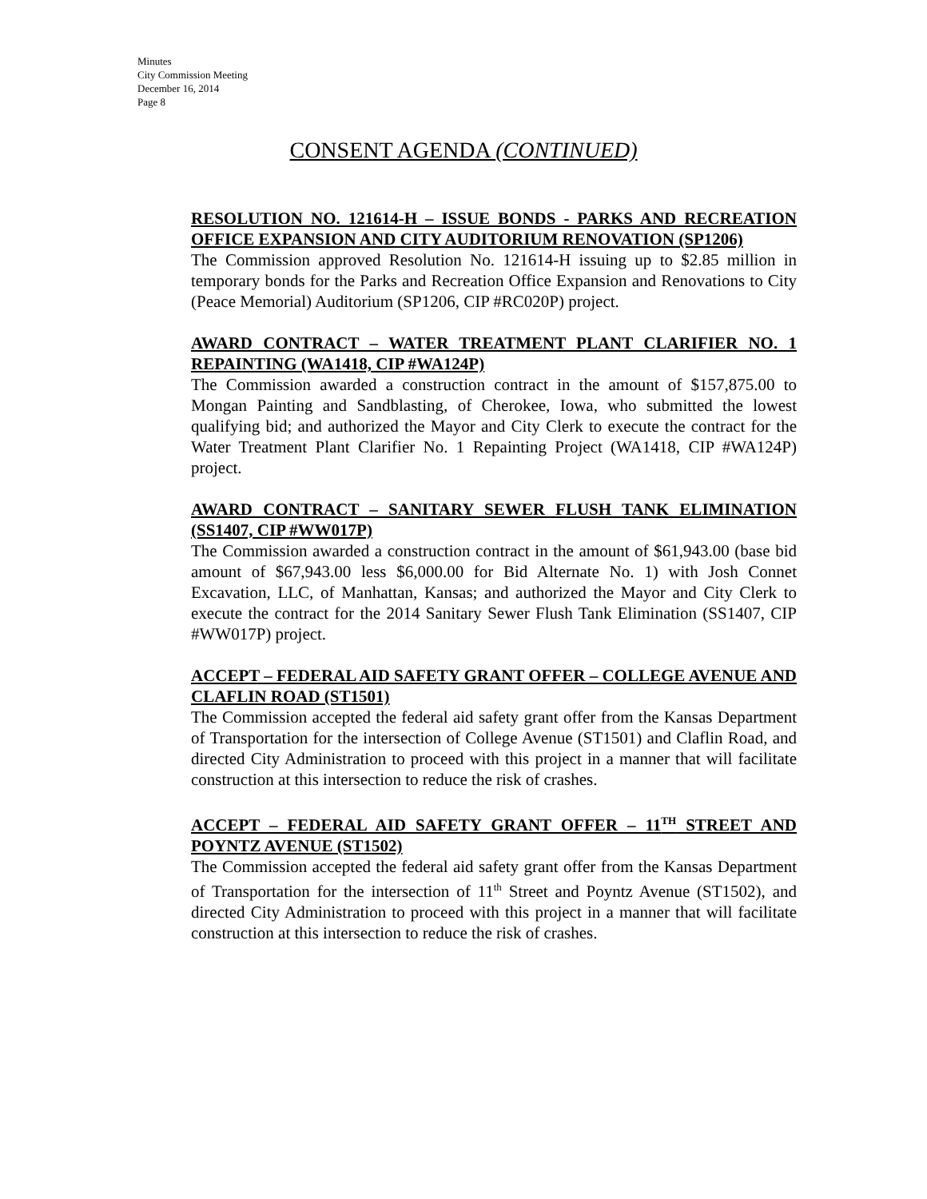Minutes
City Commission Meeting
December 16, 2014
Page 8
CONSENT AGENDA (CONTINUED)
RESOLUTION NO. 121614-H – ISSUE BONDS - PARKS AND RECREATION OFFICE EXPANSION AND CITY AUDITORIUM RENOVATION (SP1206)
The Commission approved Resolution No. 121614-H issuing up to $2.85 million in temporary bonds for the Parks and Recreation Office Expansion and Renovations to City (Peace Memorial) Auditorium (SP1206, CIP #RC020P) project.
AWARD CONTRACT – WATER TREATMENT PLANT CLARIFIER NO. 1 REPAINTING (WA1418, CIP #WA124P)
The Commission awarded a construction contract in the amount of $157,875.00 to Mongan Painting and Sandblasting, of Cherokee, Iowa, who submitted the lowest qualifying bid; and authorized the Mayor and City Clerk to execute the contract for the Water Treatment Plant Clarifier No. 1 Repainting Project (WA1418, CIP #WA124P) project.
AWARD CONTRACT – SANITARY SEWER FLUSH TANK ELIMINATION (SS1407, CIP #WW017P)
The Commission awarded a construction contract in the amount of $61,943.00 (base bid amount of $67,943.00 less $6,000.00 for Bid Alternate No. 1) with Josh Connet Excavation, LLC, of Manhattan, Kansas; and authorized the Mayor and City Clerk to execute the contract for the 2014 Sanitary Sewer Flush Tank Elimination (SS1407, CIP #WW017P) project.
ACCEPT – FEDERAL AID SAFETY GRANT OFFER – COLLEGE AVENUE AND CLAFLIN ROAD (ST1501)
The Commission accepted the federal aid safety grant offer from the Kansas Department of Transportation for the intersection of College Avenue (ST1501) and Claflin Road, and directed City Administration to proceed with this project in a manner that will facilitate construction at this intersection to reduce the risk of crashes.
ACCEPT – FEDERAL AID SAFETY GRANT OFFER – 11<sup>TH</sup> STREET AND POYNTZ AVENUE (ST1502)
The Commission accepted the federal aid safety grant offer from the Kansas Department of Transportation for the intersection of 11<sup>th</sup> Street and Poyntz Avenue (ST1502), and directed City Administration to proceed with this project in a manner that will facilitate construction at this intersection to reduce the risk of crashes.